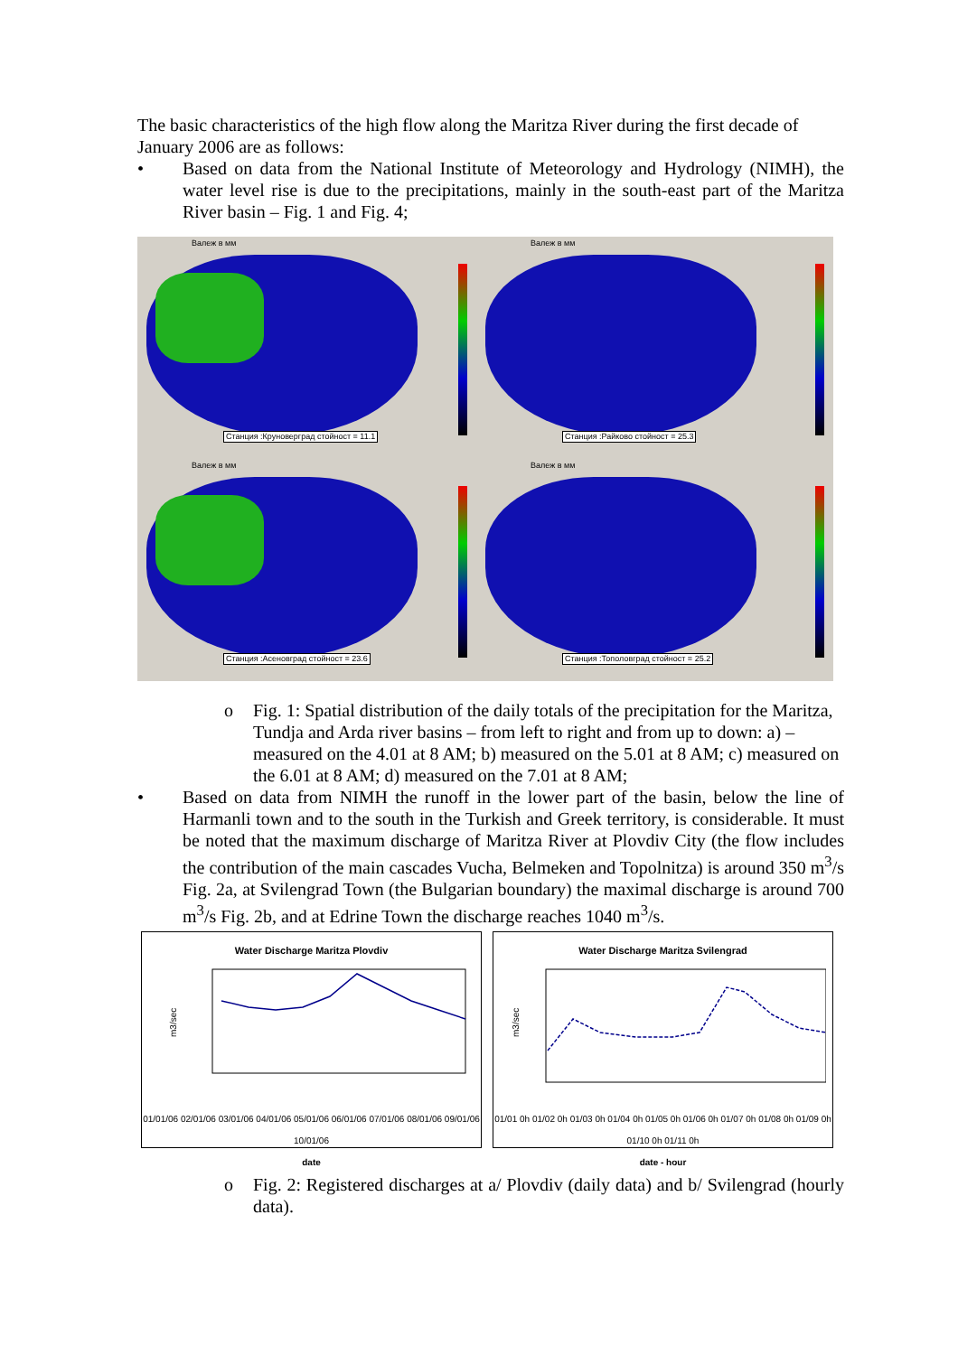The basic characteristics of the high flow along the Maritza River during the first decade of January 2006 are as follows:
• Based on data from the National Institute of Meteorology and Hydrology (NIMH), the water level rise is due to the precipitations, mainly in the south-east part of the Maritza River basin – Fig. 1 and Fig. 4;
Валеж в мм
Станция :Круноверград стойност = 11.1
Валеж в мм
Станция :Райково стойност = 25.3
Валеж в мм
Станция :Асеновград стойност = 23.6
Валеж в мм
Станция :Тополовград стойност = 25.2
o Fig. 1: Spatial distribution of the daily totals of the precipitation for the Maritza, Tundja and Arda river basins – from left to right and from up to down: a) – measured on the 4.01 at 8 AM; b) measured on the 5.01 at 8 AM; c) measured on the 6.01 at 8 AM; d) measured on the 7.01 at 8 AM;
• Based on data from NIMH the runoff in the lower part of the basin, below the line of Harmanli town and to the south in the Turkish and Greek territory, is considerable. It must be noted that the maximum discharge of Maritza River at Plovdiv City (the flow includes the contribution of the main cascades Vucha, Belmeken and Topolnitza) is around 350 m<sup>3</sup>/s Fig. 2a, at Svilengrad Town (the Bulgarian boundary) the maximal discharge is around 700 m<sup>3</sup>/s Fig. 2b, and at Edrine Town the discharge reaches 1040 m<sup>3</sup>/s.
Water Discharge Maritza Plovdiv
m3/sec
01/01/06 02/01/06 03/01/06 04/01/06 05/01/06 06/01/06 07/01/06 08/01/06 09/01/06 10/01/06
date
Water Discharge Maritza Svilengrad
m3/sec
01/01 0h 01/02 0h 01/03 0h 01/04 0h 01/05 0h 01/06 0h 01/07 0h 01/08 0h 01/09 0h 01/10 0h 01/11 0h
date - hour
o Fig. 2: Registered discharges at a/ Plovdiv (daily data) and b/ Svilengrad (hourly data).